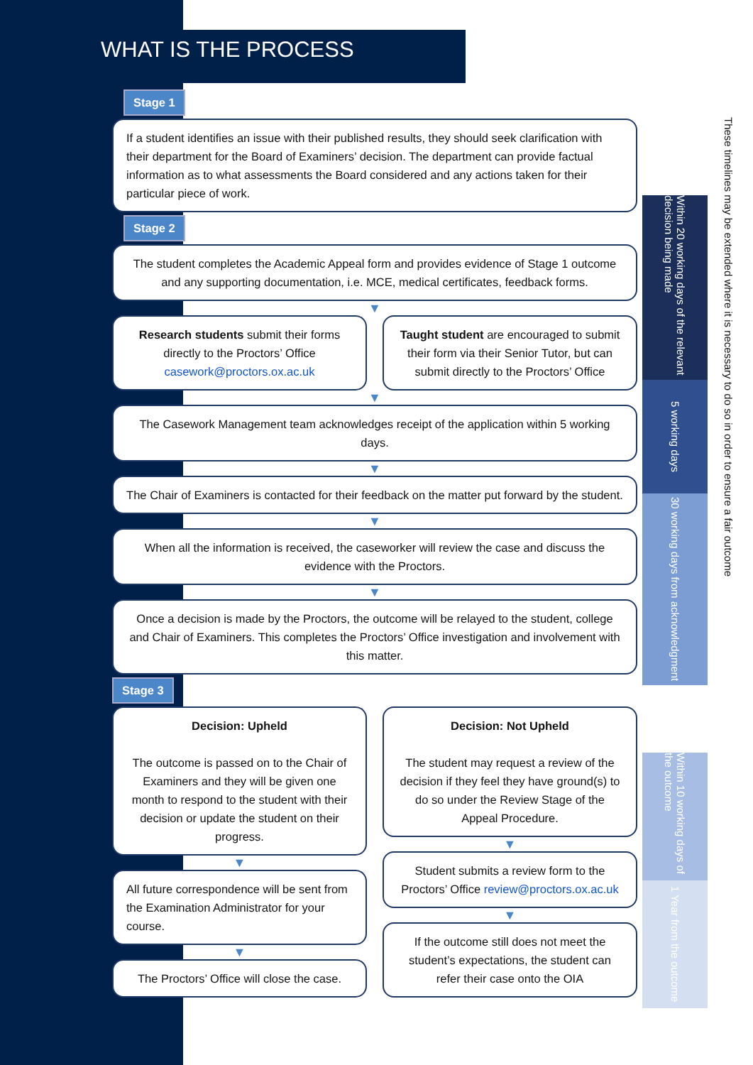Within 20 working days of the relevant decision being made
5 working days
30 working days from acknowledgment
Within 10 working days of the outcome
1 Year from the outcome
These timelines may be extended where it is necessary to do so in order to ensure a fair outcome
WHAT IS THE PROCESS
Stage 1
If a student identifies an issue with their published results, they should seek clarification with their department for the Board of Examiners’ decision. The department can provide factual information as to what assessments the Board considered and any actions taken for their particular piece of work.
Stage 2
The student completes the Academic Appeal form and provides evidence of Stage 1 outcome and any supporting documentation, i.e. MCE, medical certificates, feedback forms.
▼
Research students submit their forms directly to the Proctors’ Office casework@proctors.ox.ac.uk
Taught student are encouraged to submit their form via their Senior Tutor, but can submit directly to the Proctors’ Office
▼
The Casework Management team acknowledges receipt of the application within 5 working days.
▼
The Chair of Examiners is contacted for their feedback on the matter put forward by the student.
▼
When all the information is received, the caseworker will review the case and discuss the evidence with the Proctors.
▼
Once a decision is made by the Proctors, the outcome will be relayed to the student, college and Chair of Examiners. This completes the Proctors’ Office investigation and involvement with this matter.
Stage 3
Decision: Upheld
The outcome is passed on to the Chair of Examiners and they will be given one month to respond to the student with their decision or update the student on their progress.
▼
All future correspondence will be sent from the Examination Administrator for your course.
▼
The Proctors’ Office will close the case.
Decision: Not Upheld
The student may request a review of the decision if they feel they have ground(s) to do so under the Review Stage of the Appeal Procedure.
▼
Student submits a review form to the Proctors’ Office review@proctors.ox.ac.uk
▼
If the outcome still does not meet the student’s expectations, the student can refer their case onto the OIA